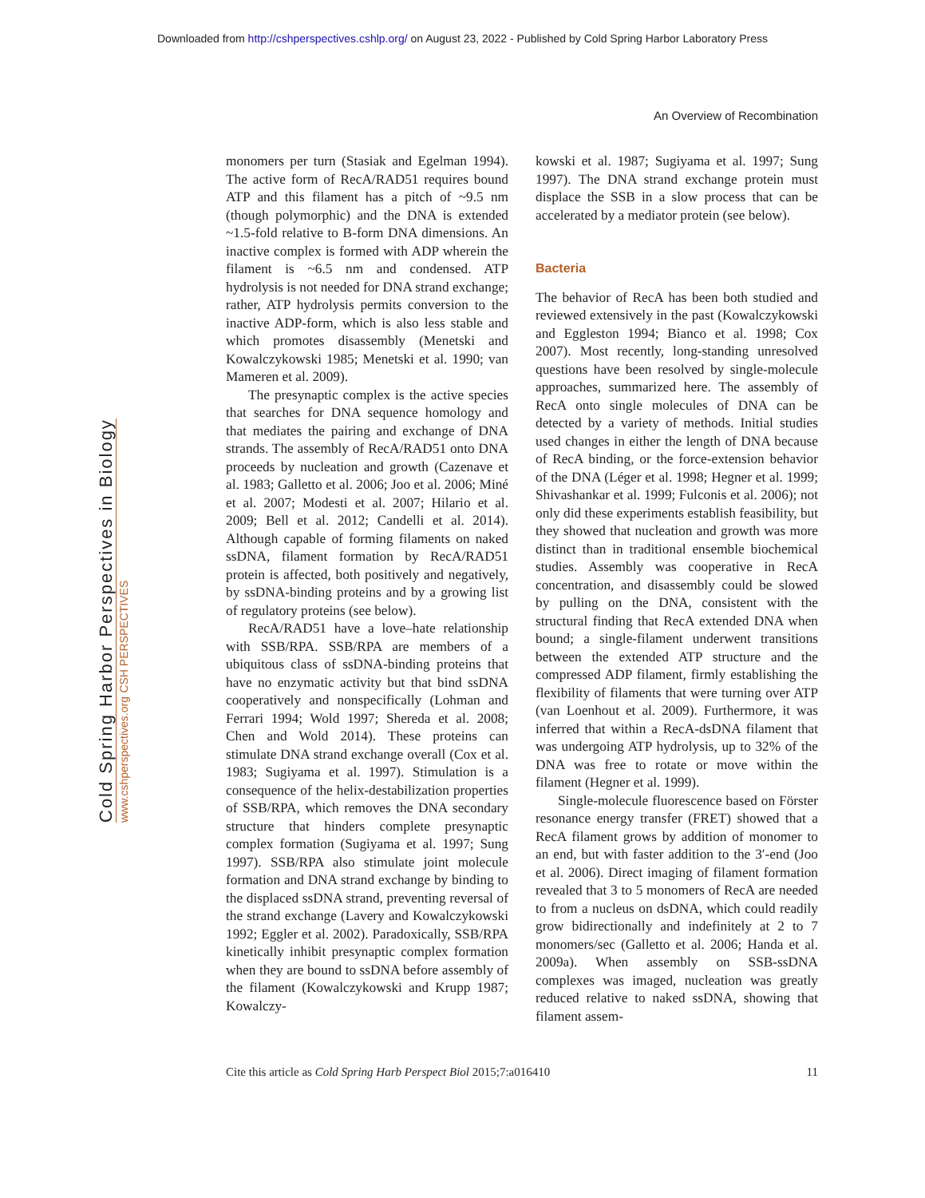Downloaded from http://cshperspectives.cshlp.org/ on August 23, 2022 - Published by Cold Spring Harbor Laboratory Press
Cold Spring Harbor Perspectives in Biology www.cshperspectives.org CSH PERSPECTIVES
An Overview of Recombination
monomers per turn (Stasiak and Egelman 1994). The active form of RecA/RAD51 requires bound ATP and this filament has a pitch of ~9.5 nm (though polymorphic) and the DNA is extended ~1.5-fold relative to B-form DNA dimensions. An inactive complex is formed with ADP wherein the filament is ~6.5 nm and condensed. ATP hydrolysis is not needed for DNA strand exchange; rather, ATP hydrolysis permits conversion to the inactive ADP-form, which is also less stable and which promotes disassembly (Menetski and Kowalczykowski 1985; Menetski et al. 1990; van Mameren et al. 2009).
The presynaptic complex is the active species that searches for DNA sequence homology and that mediates the pairing and exchange of DNA strands. The assembly of RecA/RAD51 onto DNA proceeds by nucleation and growth (Cazenave et al. 1983; Galletto et al. 2006; Joo et al. 2006; Miné et al. 2007; Modesti et al. 2007; Hilario et al. 2009; Bell et al. 2012; Candelli et al. 2014). Although capable of forming filaments on naked ssDNA, filament formation by RecA/RAD51 protein is affected, both positively and negatively, by ssDNA-binding proteins and by a growing list of regulatory proteins (see below).
RecA/RAD51 have a love–hate relationship with SSB/RPA. SSB/RPA are members of a ubiquitous class of ssDNA-binding proteins that have no enzymatic activity but that bind ssDNA cooperatively and nonspecifically (Lohman and Ferrari 1994; Wold 1997; Shereda et al. 2008; Chen and Wold 2014). These proteins can stimulate DNA strand exchange overall (Cox et al. 1983; Sugiyama et al. 1997). Stimulation is a consequence of the helix-destabilization properties of SSB/RPA, which removes the DNA secondary structure that hinders complete presynaptic complex formation (Sugiyama et al. 1997; Sung 1997). SSB/RPA also stimulate joint molecule formation and DNA strand exchange by binding to the displaced ssDNA strand, preventing reversal of the strand exchange (Lavery and Kowalczykowski 1992; Eggler et al. 2002). Paradoxically, SSB/RPA kinetically inhibit presynaptic complex formation when they are bound to ssDNA before assembly of the filament (Kowalczykowski and Krupp 1987; Kowalczy-
kowski et al. 1987; Sugiyama et al. 1997; Sung 1997). The DNA strand exchange protein must displace the SSB in a slow process that can be accelerated by a mediator protein (see below).
Bacteria
The behavior of RecA has been both studied and reviewed extensively in the past (Kowalczykowski and Eggleston 1994; Bianco et al. 1998; Cox 2007). Most recently, long-standing unresolved questions have been resolved by single-molecule approaches, summarized here. The assembly of RecA onto single molecules of DNA can be detected by a variety of methods. Initial studies used changes in either the length of DNA because of RecA binding, or the force-extension behavior of the DNA (Léger et al. 1998; Hegner et al. 1999; Shivashankar et al. 1999; Fulconis et al. 2006); not only did these experiments establish feasibility, but they showed that nucleation and growth was more distinct than in traditional ensemble biochemical studies. Assembly was cooperative in RecA concentration, and disassembly could be slowed by pulling on the DNA, consistent with the structural finding that RecA extended DNA when bound; a single-filament underwent transitions between the extended ATP structure and the compressed ADP filament, firmly establishing the flexibility of filaments that were turning over ATP (van Loenhout et al. 2009). Furthermore, it was inferred that within a RecA-dsDNA filament that was undergoing ATP hydrolysis, up to 32% of the DNA was free to rotate or move within the filament (Hegner et al. 1999).
Single-molecule fluorescence based on Förster resonance energy transfer (FRET) showed that a RecA filament grows by addition of monomer to an end, but with faster addition to the 3′-end (Joo et al. 2006). Direct imaging of filament formation revealed that 3 to 5 monomers of RecA are needed to from a nucleus on dsDNA, which could readily grow bidirectionally and indefinitely at 2 to 7 monomers/sec (Galletto et al. 2006; Handa et al. 2009a). When assembly on SSB-ssDNA complexes was imaged, nucleation was greatly reduced relative to naked ssDNA, showing that filament assem-
Cite this article as Cold Spring Harb Perspect Biol 2015;7:a016410 11